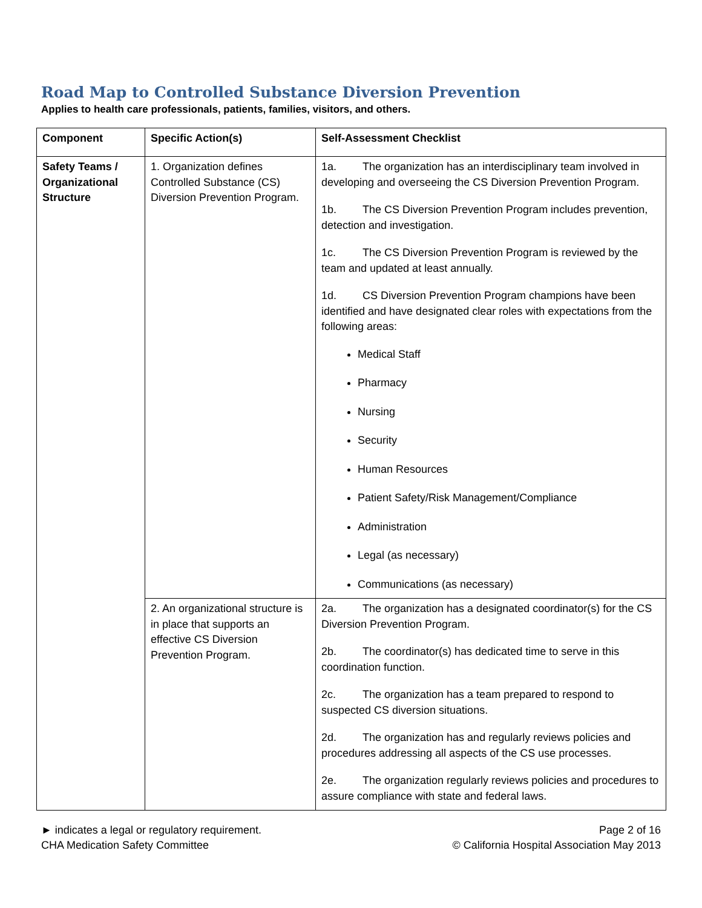Road Map to Controlled Substance Diversion Prevention
Applies to health care professionals, patients, families, visitors, and others.
| Component | Specific Action(s) | Self-Assessment Checklist |
| --- | --- | --- |
| Safety Teams / Organizational Structure | 1. Organization defines Controlled Substance (CS) Diversion Prevention Program. | 1a. The organization has an interdisciplinary team involved in developing and overseeing the CS Diversion Prevention Program. 1b. The CS Diversion Prevention Program includes prevention, detection and investigation. 1c. The CS Diversion Prevention Program is reviewed by the team and updated at least annually. 1d. CS Diversion Prevention Program champions have been identified and have designated clear roles with expectations from the following areas: Medical Staff Pharmacy Nursing Security Human Resources Patient Safety/Risk Management/Compliance Administration Legal (as necessary) Communications (as necessary) |
| | 2. An organizational structure is in place that supports an effective CS Diversion Prevention Program. | 2a. The organization has a designated coordinator(s) for the CS Diversion Prevention Program. 2b. The coordinator(s) has dedicated time to serve in this coordination function. 2c. The organization has a team prepared to respond to suspected CS diversion situations. 2d. The organization has and regularly reviews policies and procedures addressing all aspects of the CS use processes. 2e. The organization regularly reviews policies and procedures to assure compliance with state and federal laws. |
► indicates a legal or regulatory requirement.
CHA Medication Safety Committee
Page 2 of 16
© California Hospital Association May 2013